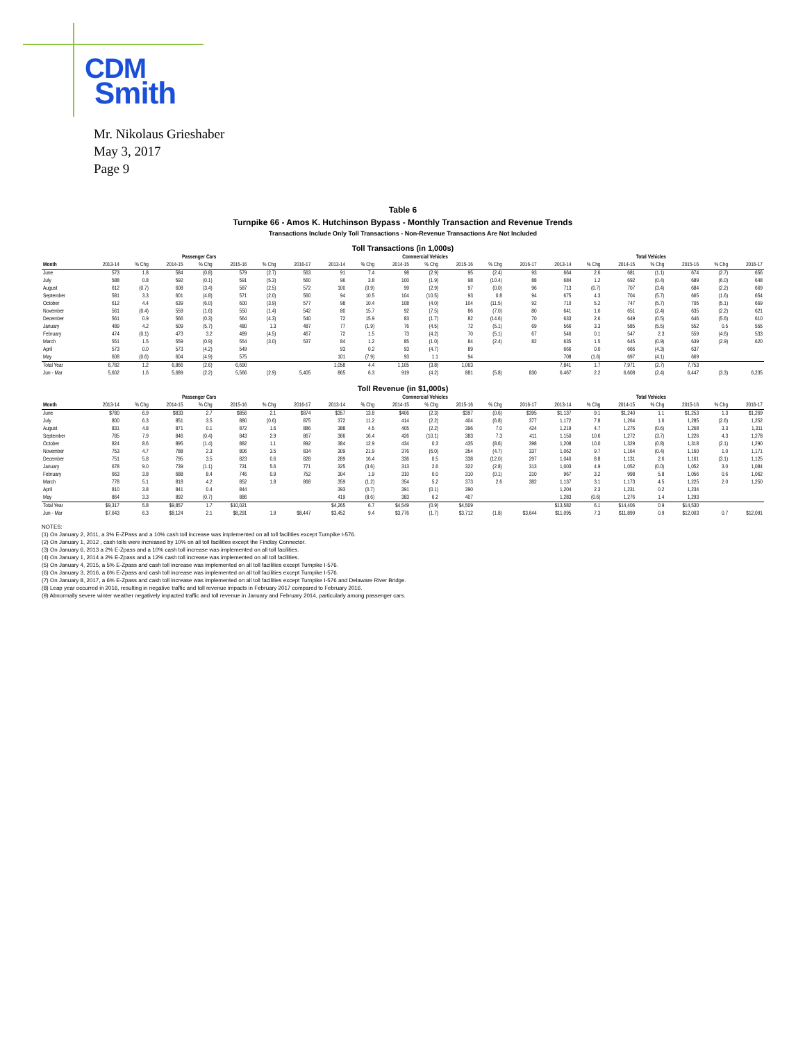CDM
Smith
Mr. Nikolaus Grieshaber
May 3, 2017
Page 9
Table 6
Turnpike 66 - Amos K. Hutchinson Bypass - Monthly Transaction and Revenue Trends
Transactions Include Only Toll Transactions - Non-Revenue Transactions Are Not Included
Toll Transactions (in 1,000s)
| | Passenger Cars | | | | | | | Commercial Vehicles | | | | | | | Total Vehicles | | | | | | |
| --- | --- | --- | --- | --- | --- | --- | --- | --- | --- | --- | --- | --- | --- | --- | --- | --- | --- | --- | --- | --- | --- |
| Month | 2013-14 | % Chg | 2014-15 | % Chg | 2015-16 | % Chg | 2016-17 | 2013-14 | % Chg | 2014-15 | % Chg | 2015-16 | % Chg | 2016-17 | 2013-14 | % Chg | 2014-15 | % Chg | 2015-16 | % Chg | 2016-17 |
| June | 573 | 1.8 | 584 | (0.8) | 579 | (2.7) | 563 | 91 | 7.4 | 98 | (2.9) | 95 | (2.4) | 93 | 664 | 2.6 | 681 | (1.1) | 674 | (2.7) | 656 |
| July | 588 | 0.8 | 592 | (0.1) | 591 | (5.3) | 560 | 96 | 3.8 | 100 | (1.9) | 98 | (10.4) | 88 | 684 | 1.2 | 692 | (0.4) | 689 | (6.0) | 648 |
| August | 612 | (0.7) | 608 | (3.4) | 587 | (2.5) | 572 | 100 | (0.9) | 99 | (2.9) | 97 | (0.0) | 96 | 713 | (0.7) | 707 | (3.4) | 684 | (2.2) | 669 |
| September | 581 | 3.3 | 601 | (4.8) | 571 | (2.0) | 560 | 94 | 10.5 | 104 | (10.5) | 93 | 0.8 | 94 | 675 | 4.3 | 704 | (5.7) | 665 | (1.6) | 654 |
| October | 612 | 4.4 | 639 | (6.0) | 600 | (3.9) | 577 | 98 | 10.4 | 108 | (4.0) | 104 | (11.5) | 92 | 710 | 5.2 | 747 | (5.7) | 705 | (5.1) | 669 |
| November | 561 | (0.4) | 559 | (1.6) | 550 | (1.4) | 542 | 80 | 15.7 | 92 | (7.5) | 86 | (7.0) | 80 | 641 | 1.6 | 651 | (2.4) | 635 | (2.2) | 621 |
| December | 561 | 0.9 | 566 | (0.3) | 564 | (4.3) | 540 | 72 | 15.9 | 83 | (1.7) | 82 | (14.6) | 70 | 633 | 2.6 | 649 | (0.5) | 646 | (5.6) | 610 |
| January | 489 | 4.2 | 509 | (5.7) | 480 | 1.3 | 487 | 77 | (1.9) | 76 | (4.5) | 72 | (5.1) | 69 | 566 | 3.3 | 585 | (5.5) | 552 | 0.5 | 555 |
| February | 474 | (0.1) | 473 | 3.2 | 489 | (4.5) | 467 | 72 | 1.5 | 73 | (4.2) | 70 | (5.1) | 67 | 546 | 0.1 | 547 | 2.3 | 559 | (4.6) | 533 |
| March | 551 | 1.5 | 559 | (0.9) | 554 | (3.0) | 537 | 84 | 1.2 | 85 | (1.0) | 84 | (2.4) | 82 | 635 | 1.5 | 645 | (0.9) | 639 | (2.9) | 620 |
| April | 573 | 0.0 | 573 | (4.2) | 549 | | | 93 | 0.2 | 93 | (4.7) | 89 | | | 666 | 0.0 | 666 | (4.3) | 637 | | |
| May | 608 | (0.6) | 604 | (4.9) | 575 | | | 101 | (7.9) | 93 | 1.1 | 94 | | | 708 | (1.6) | 697 | (4.1) | 669 | | |
| Total Year | 6,782 | 1.2 | 6,866 | (2.6) | 6,690 | | | 1,058 | 4.4 | 1,105 | (3.8) | 1,063 | | | 7,841 | 1.7 | 7,971 | (2.7) | 7,753 | | |
| Jun - Mar | 5,602 | 1.6 | 5,689 | (2.2) | 5,566 | (2.9) | 5,405 | 865 | 6.3 | 919 | (4.2) | 881 | (5.8) | 830 | 6,467 | 2.2 | 6,608 | (2.4) | 6,447 | (3.3) | 6,235 |
Toll Revenue (in $1,000s)
| | Passenger Cars | | | | | | | Commercial Vehicles | | | | | | | Total Vehicles | | | | | | |
| --- | --- | --- | --- | --- | --- | --- | --- | --- | --- | --- | --- | --- | --- | --- | --- | --- | --- | --- | --- | --- | --- |
| Month | 2013-14 | % Chg | 2014-15 | % Chg | 2015-16 | % Chg | 2016-17 | 2013-14 | % Chg | 2014-15 | % Chg | 2015-16 | % Chg | 2016-17 | 2013-14 | % Chg | 2014-15 | % Chg | 2015-16 | % Chg | 2016-17 |
| June | $780 | 6.9 | $833 | 2.7 | $856 | 2.1 | $874 | $357 | 13.8 | $406 | (2.3) | $397 | (0.6) | $395 | $1,137 | 9.1 | $1,240 | 1.1 | $1,253 | 1.3 | $1,269 |
| July | 800 | 6.3 | 851 | 3.5 | 880 | (0.6) | 875 | 372 | 11.2 | 414 | (2.2) | 404 | (6.8) | 377 | 1,172 | 7.8 | 1,264 | 1.6 | 1,285 | (2.6) | 1,252 |
| August | 831 | 4.8 | 871 | 0.1 | 872 | 1.6 | 886 | 388 | 4.5 | 405 | (2.2) | 396 | 7.0 | 424 | 1,219 | 4.7 | 1,276 | (0.6) | 1,268 | 3.3 | 1,311 |
| September | 785 | 7.9 | 846 | (0.4) | 843 | 2.9 | 867 | 366 | 16.4 | 426 | (10.1) | 383 | 7.3 | 411 | 1,150 | 10.6 | 1,272 | (3.7) | 1,226 | 4.3 | 1,278 |
| October | 824 | 8.6 | 895 | (1.4) | 882 | 1.1 | 892 | 384 | 12.9 | 434 | 0.3 | 435 | (8.6) | 398 | 1,208 | 10.0 | 1,329 | (0.8) | 1,318 | (2.1) | 1,290 |
| November | 753 | 4.7 | 788 | 2.3 | 806 | 3.5 | 834 | 309 | 21.9 | 376 | (6.0) | 354 | (4.7) | 337 | 1,062 | 9.7 | 1,164 | (0.4) | 1,160 | 1.0 | 1,171 |
| December | 751 | 5.8 | 795 | 3.5 | 823 | 0.6 | 828 | 289 | 16.4 | 336 | 0.5 | 338 | (12.0) | 297 | 1,040 | 8.8 | 1,131 | 2.6 | 1,161 | (3.1) | 1,125 |
| January | 678 | 9.0 | 739 | (1.1) | 731 | 5.6 | 771 | 325 | (3.6) | 313 | 2.6 | 322 | (2.8) | 313 | 1,003 | 4.9 | 1,052 | (0.0) | 1,052 | 3.0 | 1,084 |
| February | 663 | 3.8 | 688 | 8.4 | 746 | 0.9 | 752 | 304 | 1.9 | 310 | 0.0 | 310 | (0.1) | 310 | 967 | 3.2 | 998 | 5.8 | 1,056 | 0.6 | 1,062 |
| March | 778 | 5.1 | 818 | 4.2 | 852 | 1.8 | 868 | 359 | (1.2) | 354 | 5.2 | 373 | 2.6 | 382 | 1,137 | 3.1 | 1,173 | 4.5 | 1,225 | 2.0 | 1,250 |
| April | 810 | 3.8 | 841 | 0.4 | 844 | | | 393 | (0.7) | 391 | (0.1) | 390 | | | 1,204 | 2.3 | 1,231 | 0.2 | 1,234 | | |
| May | 864 | 3.3 | 892 | (0.7) | 886 | | | 419 | (8.6) | 383 | 6.2 | 407 | | | 1,283 | (0.6) | 1,276 | 1.4 | 1,293 | | |
| Total Year | $9,317 | 5.8 | $9,857 | 1.7 | $10,021 | | | $4,265 | 6.7 | $4,549 | (0.9) | $4,509 | | | $13,582 | 6.1 | $14,406 | 0.9 | $14,530 | | |
| Jun - Mar | $7,643 | 6.3 | $8,124 | 2.1 | $8,291 | 1.9 | $8,447 | $3,452 | 9.4 | $3,776 | (1.7) | $3,712 | (1.8) | $3,644 | $11,095 | 7.3 | $11,899 | 0.9 | $12,003 | 0.7 | $12,091 |
NOTES:
(1) On January 2, 2011, a 3% E-ZPass and a 10% cash toll increase was implemented on all toll facilities except Turnpike I-576.
(2) On January 1, 2012 , cash tolls were increased by 10% on all toll facilities except the Findlay Connector.
(3) On January 6, 2013 a 2% E-Zpass and a 10% cash toll increase was implemented on all toll facilities.
(4) On January 1, 2014 a 2% E-Zpass and a 12% cash toll increase was implemented on all toll facilities.
(5) On January 4, 2015, a 5% E-Zpass and cash toll increase was implemented on all toll facilities except Turnpike I-576.
(6) On January 3, 2016, a 6% E-Zpass and cash toll increase was implemented on all toll facilities except Turnpike I-576.
(7) On January 8, 2017, a 6% E-Zpass and cash toll increase was implemented on all toll facilities except Turnpike I-576 and Delaware River Bridge.
(8) Leap year occurred in 2016, resulting in negative traffic and toll revenue impacts in February 2017 compared to February 2016.
(9) Abnormally severe winter weather negatively impacted traffic and toll revenue in January and February 2014, particularly among passenger cars.